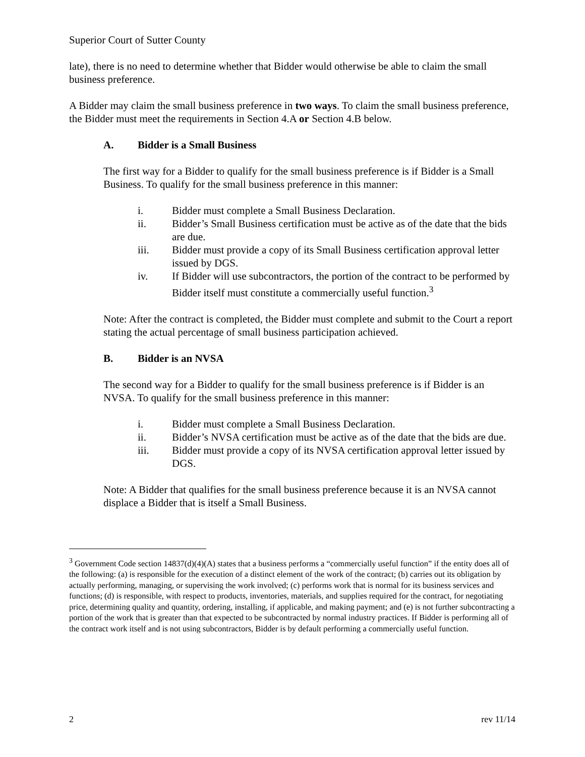Superior Court of Sutter County
late), there is no need to determine whether that Bidder would otherwise be able to claim the small business preference.
A Bidder may claim the small business preference in two ways. To claim the small business preference, the Bidder must meet the requirements in Section 4.A or Section 4.B below.
A. Bidder is a Small Business
The first way for a Bidder to qualify for the small business preference is if Bidder is a Small Business. To qualify for the small business preference in this manner:
i. Bidder must complete a Small Business Declaration.
ii. Bidder’s Small Business certification must be active as of the date that the bids are due.
iii. Bidder must provide a copy of its Small Business certification approval letter issued by DGS.
iv. If Bidder will use subcontractors, the portion of the contract to be performed by Bidder itself must constitute a commercially useful function.<sup>3</sup>
Note: After the contract is completed, the Bidder must complete and submit to the Court a report stating the actual percentage of small business participation achieved.
B. Bidder is an NVSA
The second way for a Bidder to qualify for the small business preference is if Bidder is an NVSA. To qualify for the small business preference in this manner:
i. Bidder must complete a Small Business Declaration.
ii. Bidder’s NVSA certification must be active as of the date that the bids are due.
iii. Bidder must provide a copy of its NVSA certification approval letter issued by DGS.
Note: A Bidder that qualifies for the small business preference because it is an NVSA cannot displace a Bidder that is itself a Small Business.
<sup>3</sup> Government Code section 14837(d)(4)(A) states that a business performs a “commercially useful function” if the entity does all of the following: (a) is responsible for the execution of a distinct element of the work of the contract; (b) carries out its obligation by actually performing, managing, or supervising the work involved; (c) performs work that is normal for its business services and functions; (d) is responsible, with respect to products, inventories, materials, and supplies required for the contract, for negotiating price, determining quality and quantity, ordering, installing, if applicable, and making payment; and (e) is not further subcontracting a portion of the work that is greater than that expected to be subcontracted by normal industry practices. If Bidder is performing all of the contract work itself and is not using subcontractors, Bidder is by default performing a commercially useful function.
2 rev 11/14